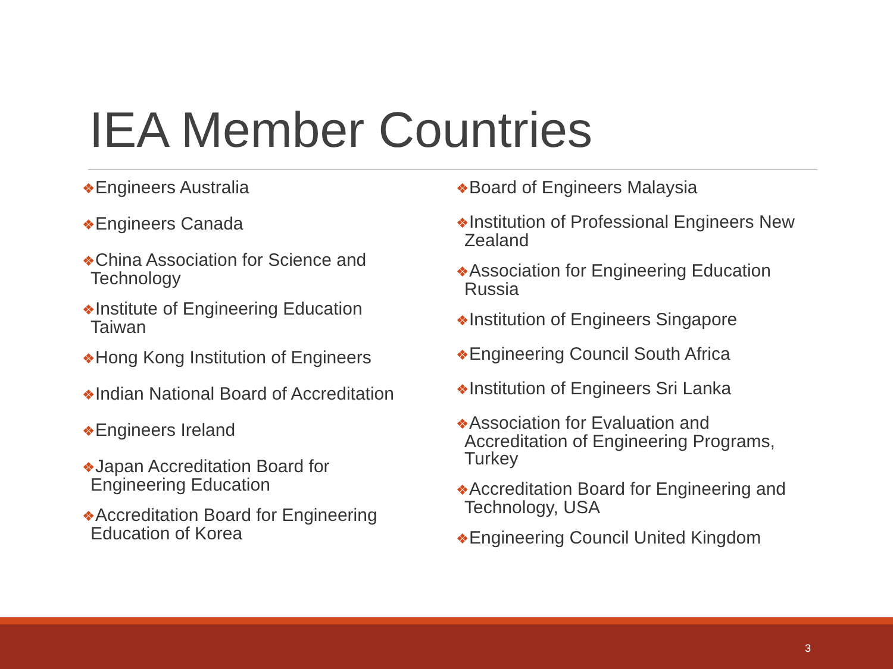IEA Member Countries
❖Engineers Australia
❖Engineers Canada
❖China Association for Science and
Technology
❖Institute of Engineering Education
Taiwan
❖Hong Kong Institution of Engineers
❖Indian National Board of Accreditation
❖Engineers Ireland
❖Japan Accreditation Board for
Engineering Education
❖Accreditation Board for Engineering
Education of Korea
❖Board of Engineers Malaysia
❖Institution of Professional Engineers New
Zealand
❖Association for Engineering Education
Russia
❖Institution of Engineers Singapore
❖Engineering Council South Africa
❖Institution of Engineers Sri Lanka
❖Association for Evaluation and
Accreditation of Engineering Programs,
Turkey
❖Accreditation Board for Engineering and
Technology, USA
❖Engineering Council United Kingdom
3